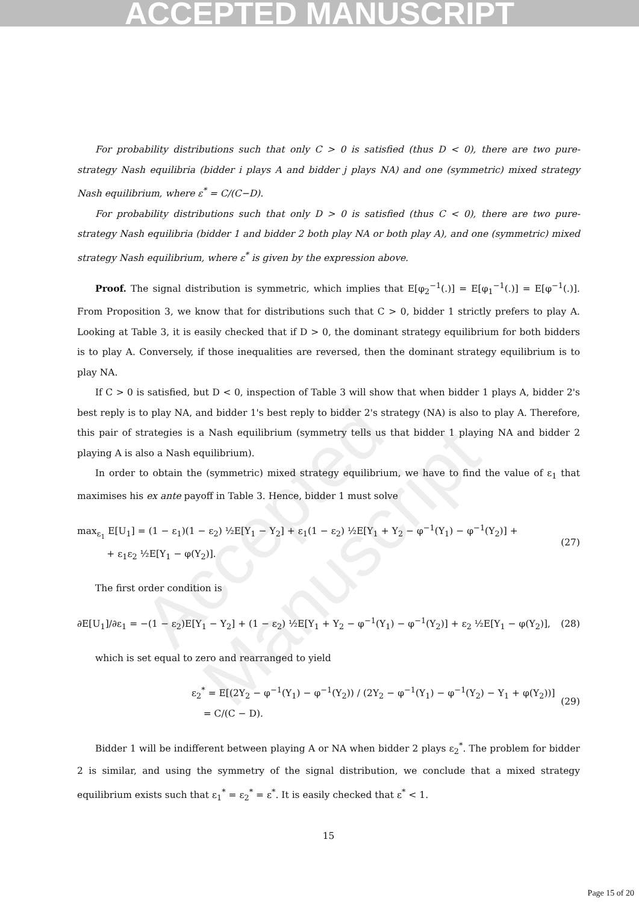ACCEPTED MANUSCRIPT
Accepted Manuscript
For probability distributions such that only C > 0 is satisfied (thus D < 0), there are two pure-strategy Nash equilibria (bidder i plays A and bidder j plays NA) and one (symmetric) mixed strategy Nash equilibrium, where ε<sup>*</sup> = C/(C−D).
For probability distributions such that only D > 0 is satisfied (thus C < 0), there are two pure-strategy Nash equilibria (bidder 1 and bidder 2 both play NA or both play A), and one (symmetric) mixed strategy Nash equilibrium, where ε<sup>*</sup> is given by the expression above.
Proof. The signal distribution is symmetric, which implies that E[φ<sub>2</sub><sup>−1</sup>(.)] = E[φ<sub>1</sub><sup>−1</sup>(.)] = E[φ<sup>−1</sup>(.)]. From Proposition 3, we know that for distributions such that C > 0, bidder 1 strictly prefers to play A. Looking at Table 3, it is easily checked that if D > 0, the dominant strategy equilibrium for both bidders is to play A. Conversely, if those inequalities are reversed, then the dominant strategy equilibrium is to play NA.
If C > 0 is satisfied, but D < 0, inspection of Table 3 will show that when bidder 1 plays A, bidder 2's best reply is to play NA, and bidder 1's best reply to bidder 2's strategy (NA) is also to play A. Therefore, this pair of strategies is a Nash equilibrium (symmetry tells us that bidder 1 playing NA and bidder 2 playing A is also a Nash equilibrium).
In order to obtain the (symmetric) mixed strategy equilibrium, we have to find the value of ε<sub>1</sub> that maximises his ex ante payoff in Table 3. Hence, bidder 1 must solve
max<sub>ε<sub>1</sub></sub> E[U<sub>1</sub>] = (1 − ε<sub>1</sub>)(1 − ε<sub>2</sub>) ½E[Y<sub>1</sub> − Y<sub>2</sub>] + ε<sub>1</sub>(1 − ε<sub>2</sub>) ½E[Y<sub>1</sub> + Y<sub>2</sub> − φ<sup>−1</sup>(Y<sub>1</sub>) − φ<sup>−1</sup>(Y<sub>2</sub>)] +
+ ε<sub>1</sub>ε<sub>2</sub> ½E[Y<sub>1</sub> − φ(Y<sub>2</sub>)].
(27)
The first order condition is
∂E[U<sub>1</sub>]/∂ε<sub>1</sub> = −(1 − ε<sub>2</sub>)E[Y<sub>1</sub> − Y<sub>2</sub>] + (1 − ε<sub>2</sub>) ½E[Y<sub>1</sub> + Y<sub>2</sub> − φ<sup>−1</sup>(Y<sub>1</sub>) − φ<sup>−1</sup>(Y<sub>2</sub>)] + ε<sub>2</sub> ½E[Y<sub>1</sub> − φ(Y<sub>2</sub>)],
(28)
which is set equal to zero and rearranged to yield
ε<sub>2</sub><sup>*</sup> = E[(2Y<sub>2</sub> − φ<sup>−1</sup>(Y<sub>1</sub>) − φ<sup>−1</sup>(Y<sub>2</sub>)) / (2Y<sub>2</sub> − φ<sup>−1</sup>(Y<sub>1</sub>) − φ<sup>−1</sup>(Y<sub>2</sub>) − Y<sub>1</sub> + φ(Y<sub>2</sub>))]
= C/(C − D).
(29)
Bidder 1 will be indifferent between playing A or NA when bidder 2 plays ε<sub>2</sub><sup>*</sup>. The problem for bidder 2 is similar, and using the symmetry of the signal distribution, we conclude that a mixed strategy equilibrium exists such that ε<sub>1</sub><sup>*</sup> = ε<sub>2</sub><sup>*</sup> = ε<sup>*</sup>. It is easily checked that ε<sup>*</sup> < 1.
15
Page 15 of 20